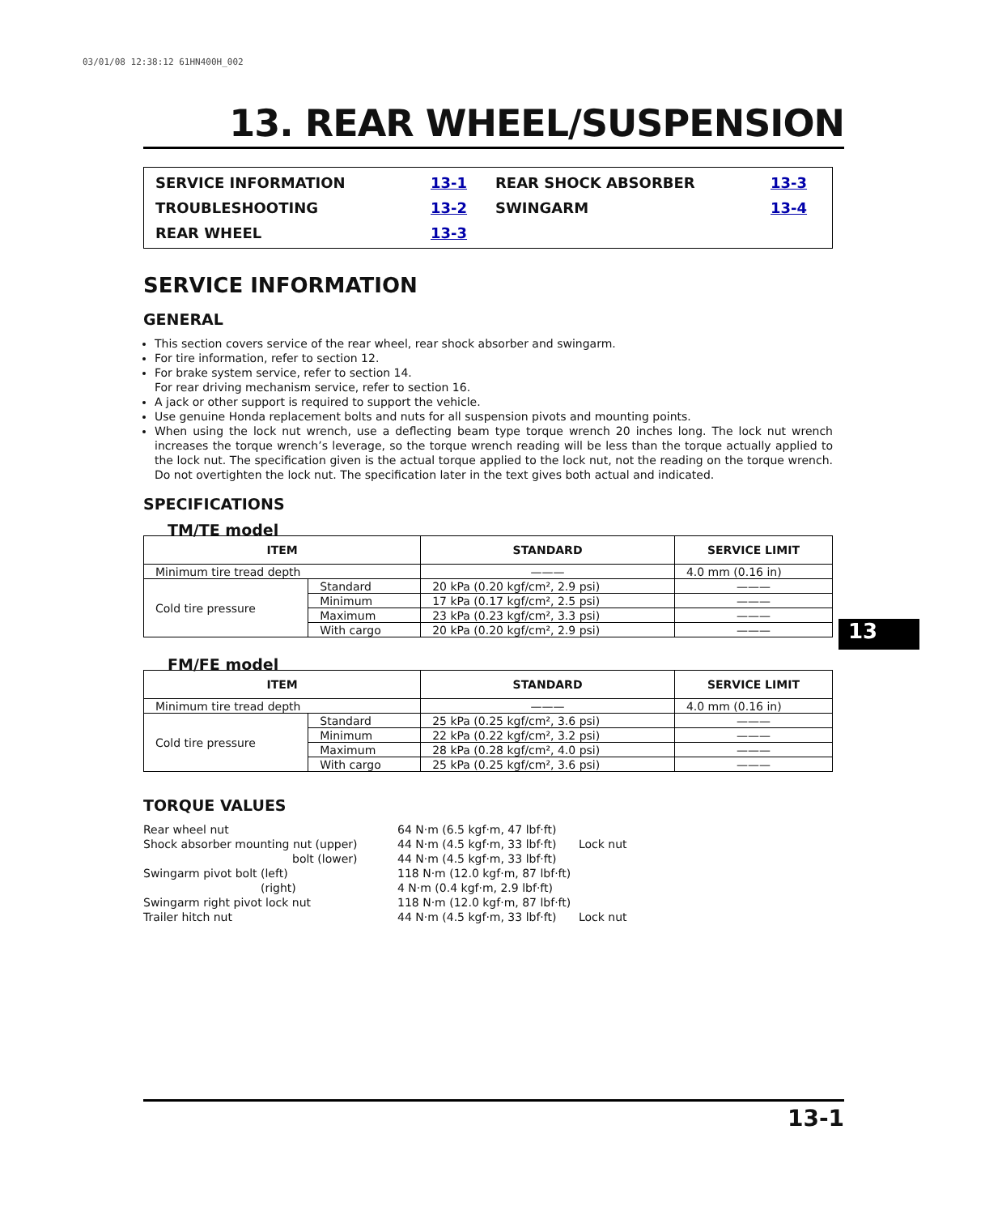03/01/08 12:38:12 61HN400H_002
13
13. REAR WHEEL/SUSPENSION
SERVICE INFORMATION 13-1 REAR SHOCK ABSORBER 13-3 TROUBLESHOOTING 13-2 SWINGARM 13-4 REAR WHEEL 13-3
SERVICE INFORMATION
GENERAL
This section covers service of the rear wheel, rear shock absorber and swingarm.
For tire information, refer to section 12.
For brake system service, refer to section 14.
For rear driving mechanism service, refer to section 16.
A jack or other support is required to support the vehicle.
Use genuine Honda replacement bolts and nuts for all suspension pivots and mounting points.
When using the lock nut wrench, use a deflecting beam type torque wrench 20 inches long. The lock nut wrench increases the torque wrench’s leverage, so the torque wrench reading will be less than the torque actually applied to the lock nut. The specification given is the actual torque applied to the lock nut, not the reading on the torque wrench. Do not overtighten the lock nut. The specification later in the text gives both actual and indicated.
SPECIFICATIONS
TM/TE model
| ITEM | | STANDARD | SERVICE LIMIT |
| --- | --- | --- | --- |
| Minimum tire tread depth | | ——— | 4.0 mm (0.16 in) |
| Cold tire pressure | Standard | 20 kPa (0.20 kgf/cm², 2.9 psi) | ——— |
| | Minimum | 17 kPa (0.17 kgf/cm², 2.5 psi) | ——— |
| | Maximum | 23 kPa (0.23 kgf/cm², 3.3 psi) | ——— |
| | With cargo | 20 kPa (0.20 kgf/cm², 2.9 psi) | ——— |
FM/FE model
| ITEM | | STANDARD | SERVICE LIMIT |
| --- | --- | --- | --- |
| Minimum tire tread depth | | ——— | 4.0 mm (0.16 in) |
| Cold tire pressure | Standard | 25 kPa (0.25 kgf/cm², 3.6 psi) | ——— |
| | Minimum | 22 kPa (0.22 kgf/cm², 3.2 psi) | ——— |
| | Maximum | 28 kPa (0.28 kgf/cm², 4.0 psi) | ——— |
| | With cargo | 25 kPa (0.25 kgf/cm², 3.6 psi) | ——— |
TORQUE VALUES
Rear wheel nut 64 N·m (6.5 kgf·m, 47 lbf·ft) Shock absorber mounting nut (upper) 44 N·m (4.5 kgf·m, 33 lbf·ft) Lock nut bolt (lower) 44 N·m (4.5 kgf·m, 33 lbf·ft) Swingarm pivot bolt (left) 118 N·m (12.0 kgf·m, 87 lbf·ft) (right) 4 N·m (0.4 kgf·m, 2.9 lbf·ft) Swingarm right pivot lock nut 118 N·m (12.0 kgf·m, 87 lbf·ft) Trailer hitch nut 44 N·m (4.5 kgf·m, 33 lbf·ft) Lock nut
13-1